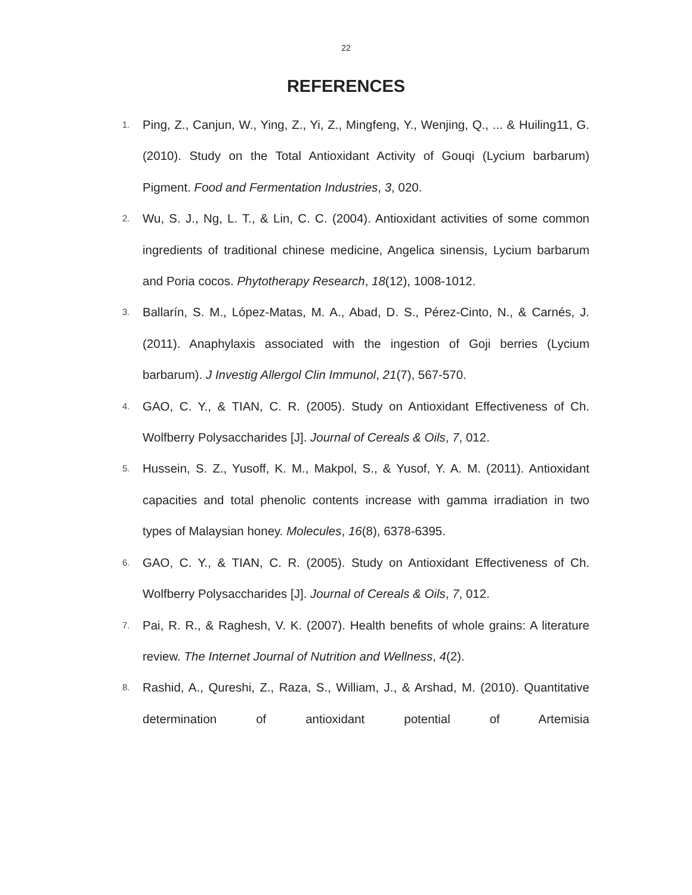22
REFERENCES
1.
Ping, Z., Canjun, W., Ying, Z., Yi, Z., Mingfeng, Y., Wenjing, Q., ... & Huiling11, G. (2010). Study on the Total Antioxidant Activity of Gouqi (Lycium barbarum) Pigment. Food and Fermentation Industries, 3, 020.
2.
Wu, S. J., Ng, L. T., & Lin, C. C. (2004). Antioxidant activities of some common ingredients of traditional chinese medicine, Angelica sinensis, Lycium barbarum and Poria cocos. Phytotherapy Research, 18(12), 1008-1012.
3.
Ballarín, S. M., López-Matas, M. A., Abad, D. S., Pérez-Cinto, N., & Carnés, J. (2011). Anaphylaxis associated with the ingestion of Goji berries (Lycium barbarum). J Investig Allergol Clin Immunol, 21(7), 567-570.
4.
GAO, C. Y., & TIAN, C. R. (2005). Study on Antioxidant Effectiveness of Ch. Wolfberry Polysaccharides [J]. Journal of Cereals & Oils, 7, 012.
5.
Hussein, S. Z., Yusoff, K. M., Makpol, S., & Yusof, Y. A. M. (2011). Antioxidant capacities and total phenolic contents increase with gamma irradiation in two types of Malaysian honey. Molecules, 16(8), 6378-6395.
6.
GAO, C. Y., & TIAN, C. R. (2005). Study on Antioxidant Effectiveness of Ch. Wolfberry Polysaccharides [J]. Journal of Cereals & Oils, 7, 012.
7.
Pai, R. R., & Raghesh, V. K. (2007). Health benefits of whole grains: A literature review. The Internet Journal of Nutrition and Wellness, 4(2).
8.
Rashid, A., Qureshi, Z., Raza, S., William, J., & Arshad, M. (2010). Quantitative determination of antioxidant potential of Artemisia